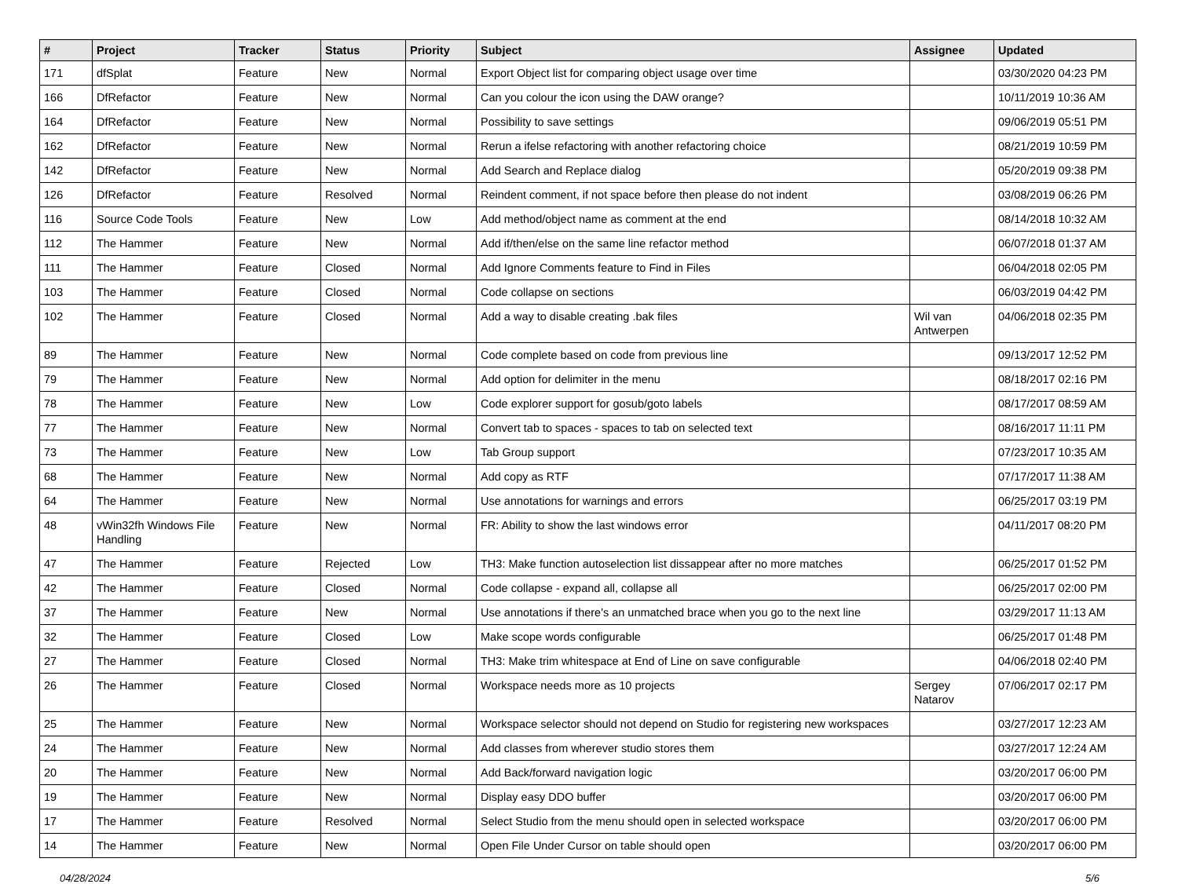| # | Project | Tracker | Status | Priority | Subject | Assignee | Updated |
| --- | --- | --- | --- | --- | --- | --- | --- |
| 171 | dfSplat | Feature | New | Normal | Export Object list for comparing object usage over time | | 03/30/2020 04:23 PM |
| 166 | DfRefactor | Feature | New | Normal | Can you colour the icon using the DAW orange? | | 10/11/2019 10:36 AM |
| 164 | DfRefactor | Feature | New | Normal | Possibility to save settings | | 09/06/2019 05:51 PM |
| 162 | DfRefactor | Feature | New | Normal | Rerun a ifelse refactoring with another refactoring choice | | 08/21/2019 10:59 PM |
| 142 | DfRefactor | Feature | New | Normal | Add Search and Replace dialog | | 05/20/2019 09:38 PM |
| 126 | DfRefactor | Feature | Resolved | Normal | Reindent comment, if not space before then please do not indent | | 03/08/2019 06:26 PM |
| 116 | Source Code Tools | Feature | New | Low | Add method/object name as comment at the end | | 08/14/2018 10:32 AM |
| 112 | The Hammer | Feature | New | Normal | Add if/then/else on the same line refactor method | | 06/07/2018 01:37 AM |
| 111 | The Hammer | Feature | Closed | Normal | Add Ignore Comments feature to Find in Files | | 06/04/2018 02:05 PM |
| 103 | The Hammer | Feature | Closed | Normal | Code collapse on sections | | 06/03/2019 04:42 PM |
| 102 | The Hammer | Feature | Closed | Normal | Add a way to disable creating .bak files | Wil van Antwerpen | 04/06/2018 02:35 PM |
| 89 | The Hammer | Feature | New | Normal | Code complete based on code from previous line | | 09/13/2017 12:52 PM |
| 79 | The Hammer | Feature | New | Normal | Add option for delimiter in the menu | | 08/18/2017 02:16 PM |
| 78 | The Hammer | Feature | New | Low | Code explorer support for gosub/goto labels | | 08/17/2017 08:59 AM |
| 77 | The Hammer | Feature | New | Normal | Convert tab to spaces - spaces to tab on selected text | | 08/16/2017 11:11 PM |
| 73 | The Hammer | Feature | New | Low | Tab Group support | | 07/23/2017 10:35 AM |
| 68 | The Hammer | Feature | New | Normal | Add copy as RTF | | 07/17/2017 11:38 AM |
| 64 | The Hammer | Feature | New | Normal | Use annotations for warnings and errors | | 06/25/2017 03:19 PM |
| 48 | vWin32fh Windows File Handling | Feature | New | Normal | FR: Ability to show the last windows error | | 04/11/2017 08:20 PM |
| 47 | The Hammer | Feature | Rejected | Low | TH3: Make function autoselection list dissappear after no more matches | | 06/25/2017 01:52 PM |
| 42 | The Hammer | Feature | Closed | Normal | Code collapse - expand all, collapse all | | 06/25/2017 02:00 PM |
| 37 | The Hammer | Feature | New | Normal | Use annotations if there's an unmatched brace when you go to the next line | | 03/29/2017 11:13 AM |
| 32 | The Hammer | Feature | Closed | Low | Make scope words configurable | | 06/25/2017 01:48 PM |
| 27 | The Hammer | Feature | Closed | Normal | TH3: Make trim whitespace at End of Line on save configurable | | 04/06/2018 02:40 PM |
| 26 | The Hammer | Feature | Closed | Normal | Workspace needs more as 10 projects | Sergey Natarov | 07/06/2017 02:17 PM |
| 25 | The Hammer | Feature | New | Normal | Workspace selector should not depend on Studio for registering new workspaces | | 03/27/2017 12:23 AM |
| 24 | The Hammer | Feature | New | Normal | Add classes from wherever studio stores them | | 03/27/2017 12:24 AM |
| 20 | The Hammer | Feature | New | Normal | Add Back/forward navigation logic | | 03/20/2017 06:00 PM |
| 19 | The Hammer | Feature | New | Normal | Display easy DDO buffer | | 03/20/2017 06:00 PM |
| 17 | The Hammer | Feature | Resolved | Normal | Select Studio from the menu should open in selected workspace | | 03/20/2017 06:00 PM |
| 14 | The Hammer | Feature | New | Normal | Open File Under Cursor on table should open | | 03/20/2017 06:00 PM |
04/28/2024 5/6